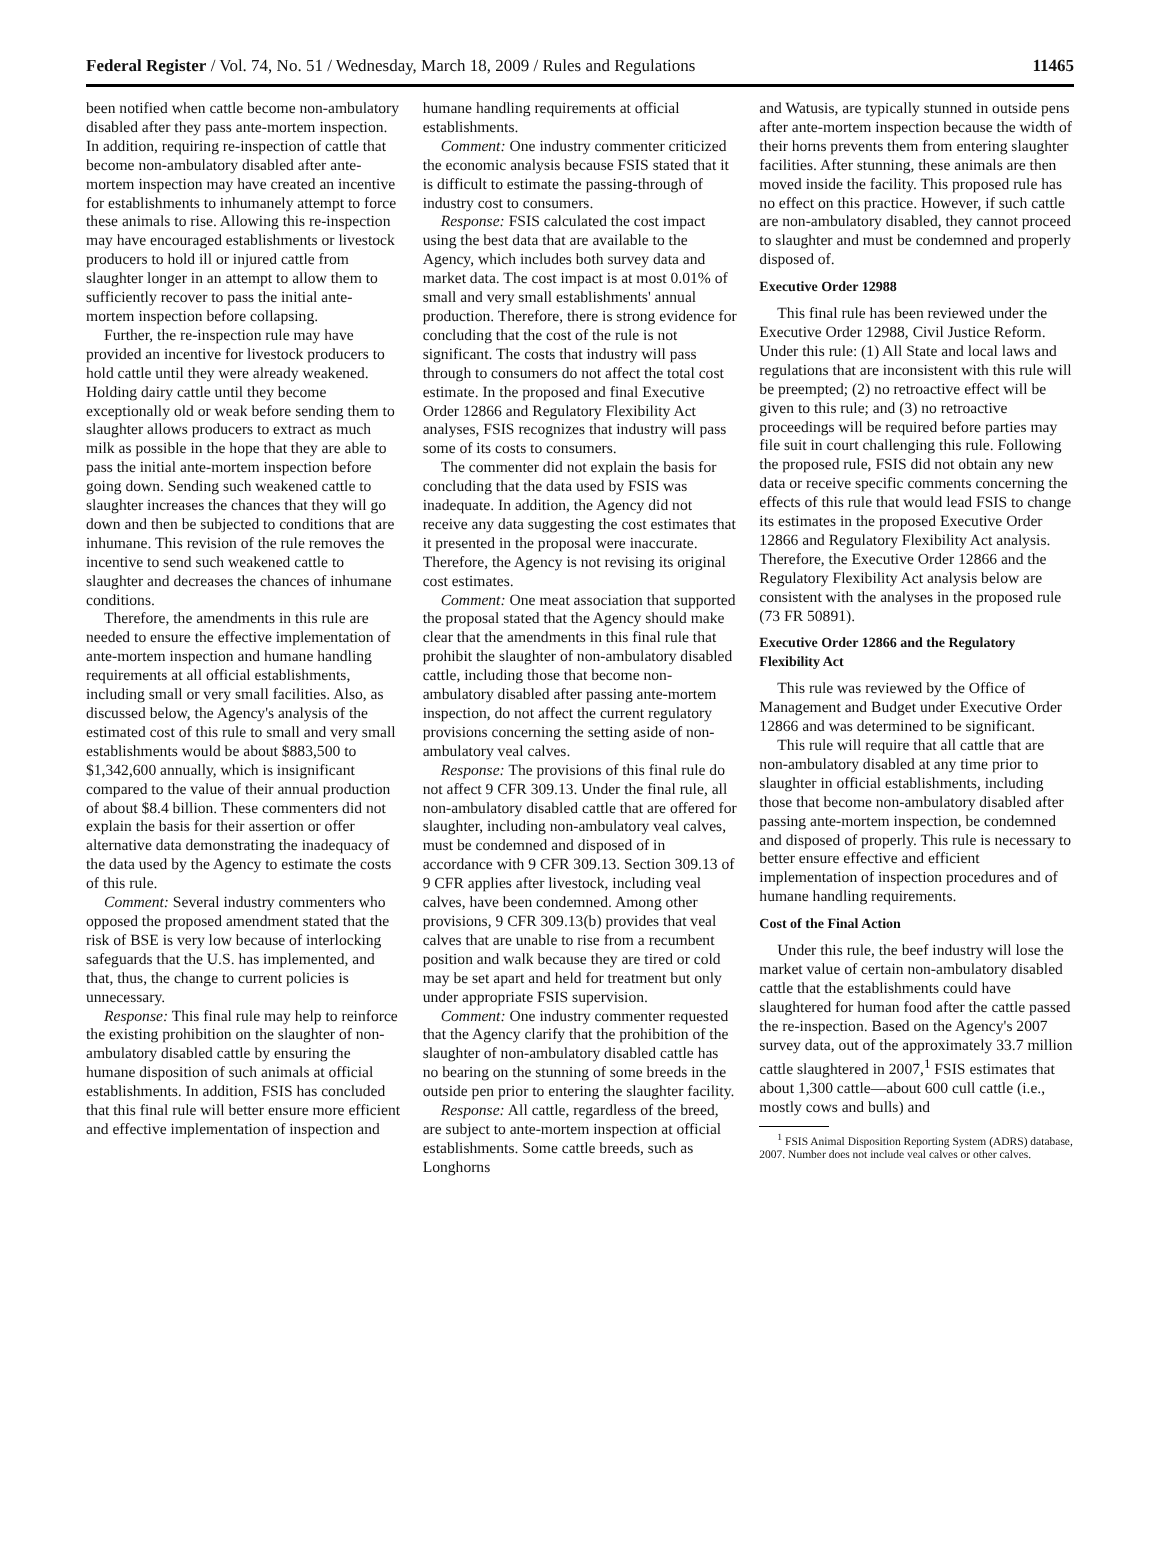Federal Register / Vol. 74, No. 51 / Wednesday, March 18, 2009 / Rules and Regulations 11465
been notified when cattle become non-ambulatory disabled after they pass ante-mortem inspection. In addition, requiring re-inspection of cattle that become non-ambulatory disabled after ante-mortem inspection may have created an incentive for establishments to inhumanely attempt to force these animals to rise. Allowing this re-inspection may have encouraged establishments or livestock producers to hold ill or injured cattle from slaughter longer in an attempt to allow them to sufficiently recover to pass the initial ante-mortem inspection before collapsing.
Further, the re-inspection rule may have provided an incentive for livestock producers to hold cattle until they were already weakened. Holding dairy cattle until they become exceptionally old or weak before sending them to slaughter allows producers to extract as much milk as possible in the hope that they are able to pass the initial ante-mortem inspection before going down. Sending such weakened cattle to slaughter increases the chances that they will go down and then be subjected to conditions that are inhumane. This revision of the rule removes the incentive to send such weakened cattle to slaughter and decreases the chances of inhumane conditions.
Therefore, the amendments in this rule are needed to ensure the effective implementation of ante-mortem inspection and humane handling requirements at all official establishments, including small or very small facilities. Also, as discussed below, the Agency's analysis of the estimated cost of this rule to small and very small establishments would be about $883,500 to $1,342,600 annually, which is insignificant compared to the value of their annual production of about $8.4 billion. These commenters did not explain the basis for their assertion or offer alternative data demonstrating the inadequacy of the data used by the Agency to estimate the costs of this rule.
Comment: Several industry commenters who opposed the proposed amendment stated that the risk of BSE is very low because of interlocking safeguards that the U.S. has implemented, and that, thus, the change to current policies is unnecessary.
Response: This final rule may help to reinforce the existing prohibition on the slaughter of non-ambulatory disabled cattle by ensuring the humane disposition of such animals at official establishments. In addition, FSIS has concluded that this final rule will better ensure more efficient and effective implementation of inspection and
humane handling requirements at official establishments.
Comment: One industry commenter criticized the economic analysis because FSIS stated that it is difficult to estimate the passing-through of industry cost to consumers.
Response: FSIS calculated the cost impact using the best data that are available to the Agency, which includes both survey data and market data. The cost impact is at most 0.01% of small and very small establishments' annual production. Therefore, there is strong evidence for concluding that the cost of the rule is not significant. The costs that industry will pass through to consumers do not affect the total cost estimate. In the proposed and final Executive Order 12866 and Regulatory Flexibility Act analyses, FSIS recognizes that industry will pass some of its costs to consumers.
The commenter did not explain the basis for concluding that the data used by FSIS was inadequate. In addition, the Agency did not receive any data suggesting the cost estimates that it presented in the proposal were inaccurate. Therefore, the Agency is not revising its original cost estimates.
Comment: One meat association that supported the proposal stated that the Agency should make clear that the amendments in this final rule that prohibit the slaughter of non-ambulatory disabled cattle, including those that become non-ambulatory disabled after passing ante-mortem inspection, do not affect the current regulatory provisions concerning the setting aside of non-ambulatory veal calves.
Response: The provisions of this final rule do not affect 9 CFR 309.13. Under the final rule, all non-ambulatory disabled cattle that are offered for slaughter, including non-ambulatory veal calves, must be condemned and disposed of in accordance with 9 CFR 309.13. Section 309.13 of 9 CFR applies after livestock, including veal calves, have been condemned. Among other provisions, 9 CFR 309.13(b) provides that veal calves that are unable to rise from a recumbent position and walk because they are tired or cold may be set apart and held for treatment but only under appropriate FSIS supervision.
Comment: One industry commenter requested that the Agency clarify that the prohibition of the slaughter of non-ambulatory disabled cattle has no bearing on the stunning of some breeds in the outside pen prior to entering the slaughter facility.
Response: All cattle, regardless of the breed, are subject to ante-mortem inspection at official establishments. Some cattle breeds, such as Longhorns
and Watusis, are typically stunned in outside pens after ante-mortem inspection because the width of their horns prevents them from entering slaughter facilities. After stunning, these animals are then moved inside the facility. This proposed rule has no effect on this practice. However, if such cattle are non-ambulatory disabled, they cannot proceed to slaughter and must be condemned and properly disposed of.
Executive Order 12988
This final rule has been reviewed under the Executive Order 12988, Civil Justice Reform. Under this rule: (1) All State and local laws and regulations that are inconsistent with this rule will be preempted; (2) no retroactive effect will be given to this rule; and (3) no retroactive proceedings will be required before parties may file suit in court challenging this rule. Following the proposed rule, FSIS did not obtain any new data or receive specific comments concerning the effects of this rule that would lead FSIS to change its estimates in the proposed Executive Order 12866 and Regulatory Flexibility Act analysis. Therefore, the Executive Order 12866 and the Regulatory Flexibility Act analysis below are consistent with the analyses in the proposed rule (73 FR 50891).
Executive Order 12866 and the Regulatory Flexibility Act
This rule was reviewed by the Office of Management and Budget under Executive Order 12866 and was determined to be significant.
This rule will require that all cattle that are non-ambulatory disabled at any time prior to slaughter in official establishments, including those that become non-ambulatory disabled after passing ante-mortem inspection, be condemned and disposed of properly. This rule is necessary to better ensure effective and efficient implementation of inspection procedures and of humane handling requirements.
Cost of the Final Action
Under this rule, the beef industry will lose the market value of certain non-ambulatory disabled cattle that the establishments could have slaughtered for human food after the cattle passed the re-inspection. Based on the Agency's 2007 survey data, out of the approximately 33.7 million cattle slaughtered in 2007,<sup>1</sup> FSIS estimates that about 1,300 cattle—about 600 cull cattle (i.e., mostly cows and bulls) and
<sup>1</sup> FSIS Animal Disposition Reporting System (ADRS) database, 2007. Number does not include veal calves or other calves.